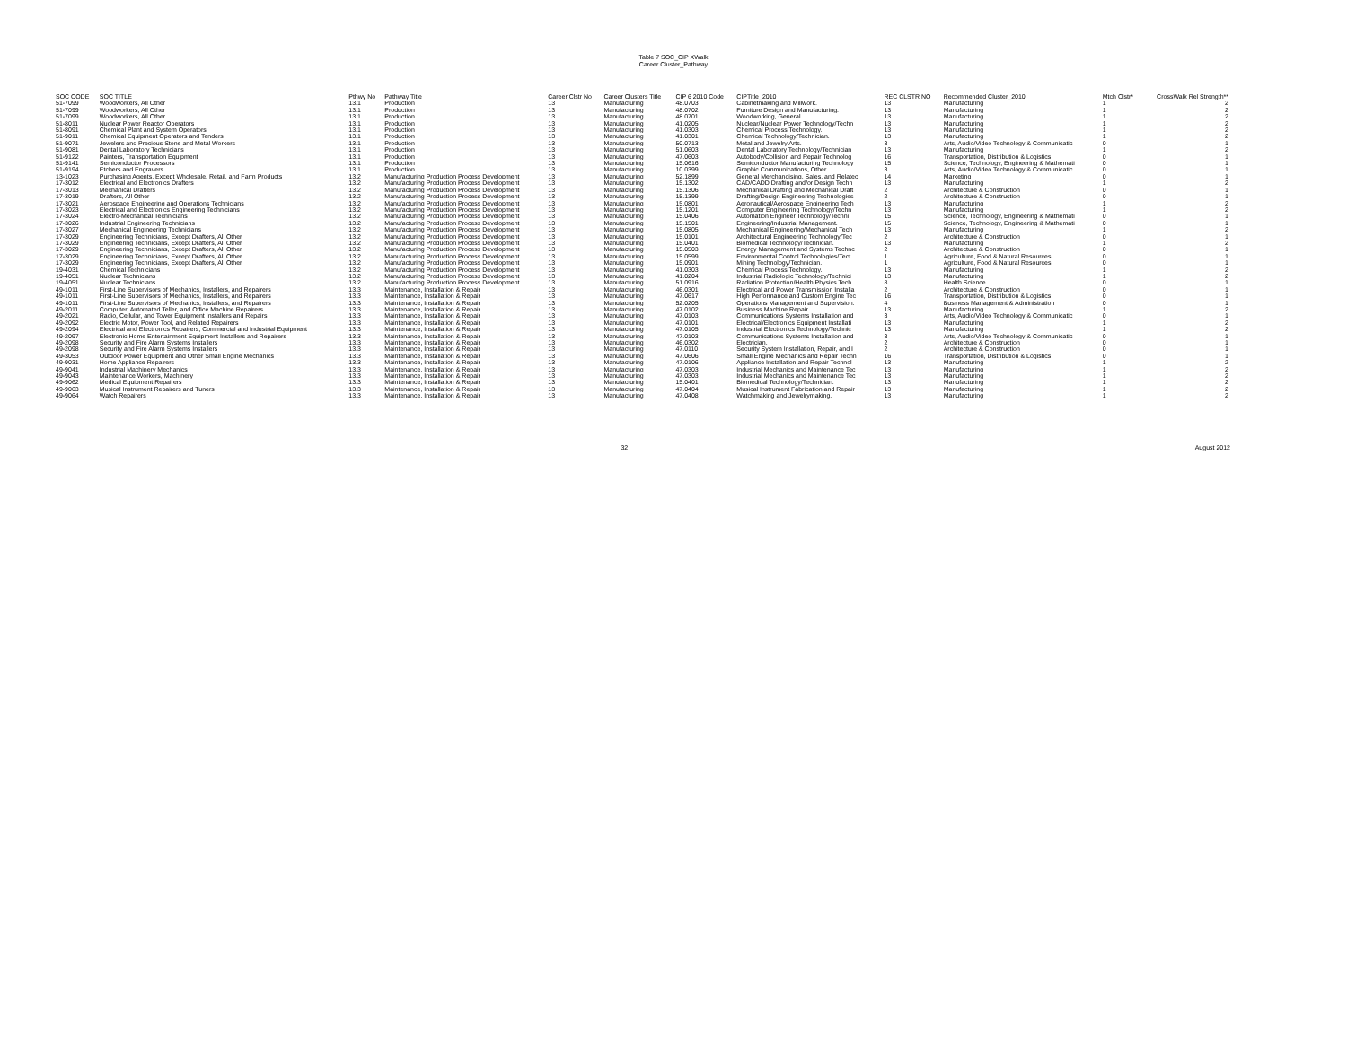Table 7 SOC_CIP XWalk
Career Cluster_Pathway
| SOC CODE | SOC TITLE | Pthwy No | Pathway Title | Career Clstr No | Career Clusters Title | CIP 6 2010 Code | CIPTitle_2010 | REC CLSTR NO | Recommended Cluster_2010 | Mtch Clstr* | CrossWalk Rel Strength** |
| --- | --- | --- | --- | --- | --- | --- | --- | --- | --- | --- | --- |
| 51-7099 | Woodworkers, All Other | 13.1 | Production | 13 | Manufacturing | 48.0703 | Cabinetmaking and Millwork. | 13 | Manufacturing | 1 | 2 |
| 51-7099 | Woodworkers, All Other | 13.1 | Production | 13 | Manufacturing | 48.0702 | Furniture Design and Manufacturing. | 13 | Manufacturing | 1 | 2 |
| 51-7099 | Woodworkers, All Other | 13.1 | Production | 13 | Manufacturing | 48.0701 | Woodworking, General. | 13 | Manufacturing | 1 | 2 |
| 51-8011 | Nuclear Power Reactor Operators | 13.1 | Production | 13 | Manufacturing | 41.0205 | Nuclear/Nuclear Power Technology/Techn | 13 | Manufacturing | 1 | 2 |
| 51-8091 | Chemical Plant and System Operators | 13.1 | Production | 13 | Manufacturing | 41.0303 | Chemical Process Technology. | 13 | Manufacturing | 1 | 2 |
| 51-9011 | Chemical Equipment Operators and Tenders | 13.1 | Production | 13 | Manufacturing | 41.0301 | Chemical Technology/Technician. | 13 | Manufacturing | 1 | 2 |
| 51-9071 | Jewelers and Precious Stone and Metal Workers | 13.1 | Production | 13 | Manufacturing | 50.0713 | Metal and Jewelry Arts. | 3 | Arts, Audio/Video Technology & Communicatic | 0 | 1 |
| 51-9081 | Dental Laboratory Technicians | 13.1 | Production | 13 | Manufacturing | 51.0603 | Dental Laboratory Technology/Technician | 13 | Manufacturing | 1 | 2 |
| 51-9122 | Painters, Transportation Equipment | 13.1 | Production | 13 | Manufacturing | 47.0603 | Autobody/Collision and Repair Technolog | 16 | Transportation, Distribution & Logistics | 0 | 1 |
| 51-9141 | Semiconductor Processors | 13.1 | Production | 13 | Manufacturing | 15.0616 | Semiconductor Manufacturing Technology | 15 | Science, Technology, Engineering & Mathemati | 0 | 1 |
| 51-9194 | Etchers and Engravers | 13.1 | Production | 13 | Manufacturing | 10.0399 | Graphic Communications, Other. | 3 | Arts, Audio/Video Technology & Communicatic | 0 | 1 |
| 13-1023 | Purchasing Agents, Except Wholesale, Retail, and Farm Products | 13.2 | Manufacturing Production Process Development | 13 | Manufacturing | 52.1899 | General Merchandising, Sales, and Relatec | 14 | Marketing | 0 | 1 |
| 17-3012 | Electrical and Electronics Drafters | 13.2 | Manufacturing Production Process Development | 13 | Manufacturing | 15.1302 | CAD/CADD Drafting and/or Design Techn | 13 | Manufacturing | 1 | 2 |
| 17-3013 | Mechanical Drafters | 13.2 | Manufacturing Production Process Development | 13 | Manufacturing | 15.1306 | Mechanical Drafting and Mechanical Draft | 2 | Architecture & Construction | 0 | 1 |
| 17-3019 | Drafters, All Other | 13.2 | Manufacturing Production Process Development | 13 | Manufacturing | 15.1399 | Drafting/Design Engineering Technologies | 2 | Architecture & Construction | 0 | 1 |
| 17-3021 | Aerospace Engineering and Operations Technicians | 13.2 | Manufacturing Production Process Development | 13 | Manufacturing | 15.0801 | Aeronautical/Aerospace Engineering Tech | 13 | Manufacturing | 1 | 2 |
| 17-3023 | Electrical and Electronics Engineering Technicians | 13.2 | Manufacturing Production Process Development | 13 | Manufacturing | 15.1201 | Computer Engineering Technology/Techn | 13 | Manufacturing | 1 | 2 |
| 17-3024 | Electro-Mechanical Technicians | 13.2 | Manufacturing Production Process Development | 13 | Manufacturing | 15.0406 | Automation Engineer Technology/Techni | 15 | Science, Technology, Engineering & Mathemati | 0 | 1 |
| 17-3026 | Industrial Engineering Technicians | 13.2 | Manufacturing Production Process Development | 13 | Manufacturing | 15.1501 | Engineering/Industrial Management. | 15 | Science, Technology, Engineering & Mathemati | 0 | 1 |
| 17-3027 | Mechanical Engineering Technicians | 13.2 | Manufacturing Production Process Development | 13 | Manufacturing | 15.0805 | Mechanical Engineering/Mechanical Tech | 13 | Manufacturing | 1 | 2 |
| 17-3029 | Engineering Technicians, Except Drafters, All Other | 13.2 | Manufacturing Production Process Development | 13 | Manufacturing | 15.0101 | Architectural Engineering Technology/Tec | 2 | Architecture & Construction | 0 | 1 |
| 17-3029 | Engineering Technicians, Except Drafters, All Other | 13.2 | Manufacturing Production Process Development | 13 | Manufacturing | 15.0401 | Biomedical Technology/Technician. | 13 | Manufacturing | 1 | 2 |
| 17-3029 | Engineering Technicians, Except Drafters, All Other | 13.2 | Manufacturing Production Process Development | 13 | Manufacturing | 15.0503 | Energy Management and Systems Technc | 2 | Architecture & Construction | 0 | 1 |
| 17-3029 | Engineering Technicians, Except Drafters, All Other | 13.2 | Manufacturing Production Process Development | 13 | Manufacturing | 15.0599 | Environmental Control Technologies/Tect | 1 | Agriculture, Food & Natural Resources | 0 | 1 |
| 17-3029 | Engineering Technicians, Except Drafters, All Other | 13.2 | Manufacturing Production Process Development | 13 | Manufacturing | 15.0901 | Mining Technology/Technician. | 1 | Agriculture, Food & Natural Resources | 0 | 1 |
| 19-4031 | Chemical Technicians | 13.2 | Manufacturing Production Process Development | 13 | Manufacturing | 41.0303 | Chemical Process Technology. | 13 | Manufacturing | 1 | 2 |
| 19-4051 | Nuclear Technicians | 13.2 | Manufacturing Production Process Development | 13 | Manufacturing | 41.0204 | Industrial Radiologic Technology/Technici | 13 | Manufacturing | 1 | 2 |
| 19-4051 | Nuclear Technicians | 13.2 | Manufacturing Production Process Development | 13 | Manufacturing | 51.0916 | Radiation Protection/Health Physics Tech | 8 | Health Science | 0 | 1 |
| 49-1011 | First-Line Supervisors of Mechanics, Installers, and Repairers | 13.3 | Maintenance, Installation & Repair | 13 | Manufacturing | 46.0301 | Electrical and Power Transmission Installa | 2 | Architecture & Construction | 0 | 1 |
| 49-1011 | First-Line Supervisors of Mechanics, Installers, and Repairers | 13.3 | Maintenance, Installation & Repair | 13 | Manufacturing | 47.0617 | High Performance and Custom Engine Tec | 16 | Transportation, Distribution & Logistics | 0 | 1 |
| 49-1011 | First-Line Supervisors of Mechanics, Installers, and Repairers | 13.3 | Maintenance, Installation & Repair | 13 | Manufacturing | 52.0205 | Operations Management and Supervision. | 4 | Business Management & Administration | 0 | 1 |
| 49-2011 | Computer, Automated Teller, and Office Machine Repairers | 13.3 | Maintenance, Installation & Repair | 13 | Manufacturing | 47.0102 | Business Machine Repair. | 13 | Manufacturing | 1 | 2 |
| 49-2021 | Radio, Cellular, and Tower Equipment Installers and Repairs | 13.3 | Maintenance, Installation & Repair | 13 | Manufacturing | 47.0103 | Communications Systems Installation and | 3 | Arts, Audio/Video Technology & Communicatic | 0 | 1 |
| 49-2092 | Electric Motor, Power Tool, and Related Repairers | 13.3 | Maintenance, Installation & Repair | 13 | Manufacturing | 47.0101 | Electrical/Electronics Equipment Installati | 13 | Manufacturing | 1 | 2 |
| 49-2094 | Electrical and Electronics Repairers, Commercial and Industrial Equipment | 13.3 | Maintenance, Installation & Repair | 13 | Manufacturing | 47.0105 | Industrial Electronics Technology/Technic | 13 | Manufacturing | 1 | 2 |
| 49-2097 | Electronic Home Entertainment Equipment Installers and Repairers | 13.3 | Maintenance, Installation & Repair | 13 | Manufacturing | 47.0103 | Communications Systems Installation and | 3 | Arts, Audio/Video Technology & Communicatic | 0 | 1 |
| 49-2098 | Security and Fire Alarm Systems Installers | 13.3 | Maintenance, Installation & Repair | 13 | Manufacturing | 46.0302 | Electrician. | 2 | Architecture & Construction | 0 | 1 |
| 49-2098 | Security and Fire Alarm Systems Installers | 13.3 | Maintenance, Installation & Repair | 13 | Manufacturing | 47.0110 | Security System Installation, Repair, and I | 2 | Architecture & Construction | 0 | 1 |
| 49-3053 | Outdoor Power Equipment and Other Small Engine Mechanics | 13.3 | Maintenance, Installation & Repair | 13 | Manufacturing | 47.0606 | Small Engine Mechanics and Repair Techn | 16 | Transportation, Distribution & Logistics | 0 | 1 |
| 49-9031 | Home Appliance Repairers | 13.3 | Maintenance, Installation & Repair | 13 | Manufacturing | 47.0106 | Appliance Installation and Repair Technol | 13 | Manufacturing | 1 | 2 |
| 49-9041 | Industrial Machinery Mechanics | 13.3 | Maintenance, Installation & Repair | 13 | Manufacturing | 47.0303 | Industrial Mechanics and Maintenance Tec | 13 | Manufacturing | 1 | 2 |
| 49-9043 | Maintenance Workers, Machinery | 13.3 | Maintenance, Installation & Repair | 13 | Manufacturing | 47.0303 | Industrial Mechanics and Maintenance Tec | 13 | Manufacturing | 1 | 2 |
| 49-9062 | Medical Equipment Repairers | 13.3 | Maintenance, Installation & Repair | 13 | Manufacturing | 15.0401 | Biomedical Technology/Technician. | 13 | Manufacturing | 1 | 2 |
| 49-9063 | Musical Instrument Repairers and Tuners | 13.3 | Maintenance, Installation & Repair | 13 | Manufacturing | 47.0404 | Musical Instrument Fabrication and Repair | 13 | Manufacturing | 1 | 2 |
| 49-9064 | Watch Repairers | 13.3 | Maintenance, Installation & Repair | 13 | Manufacturing | 47.0408 | Watchmaking and Jewelrymaking. | 13 | Manufacturing | 1 | 2 |
32 August 2012